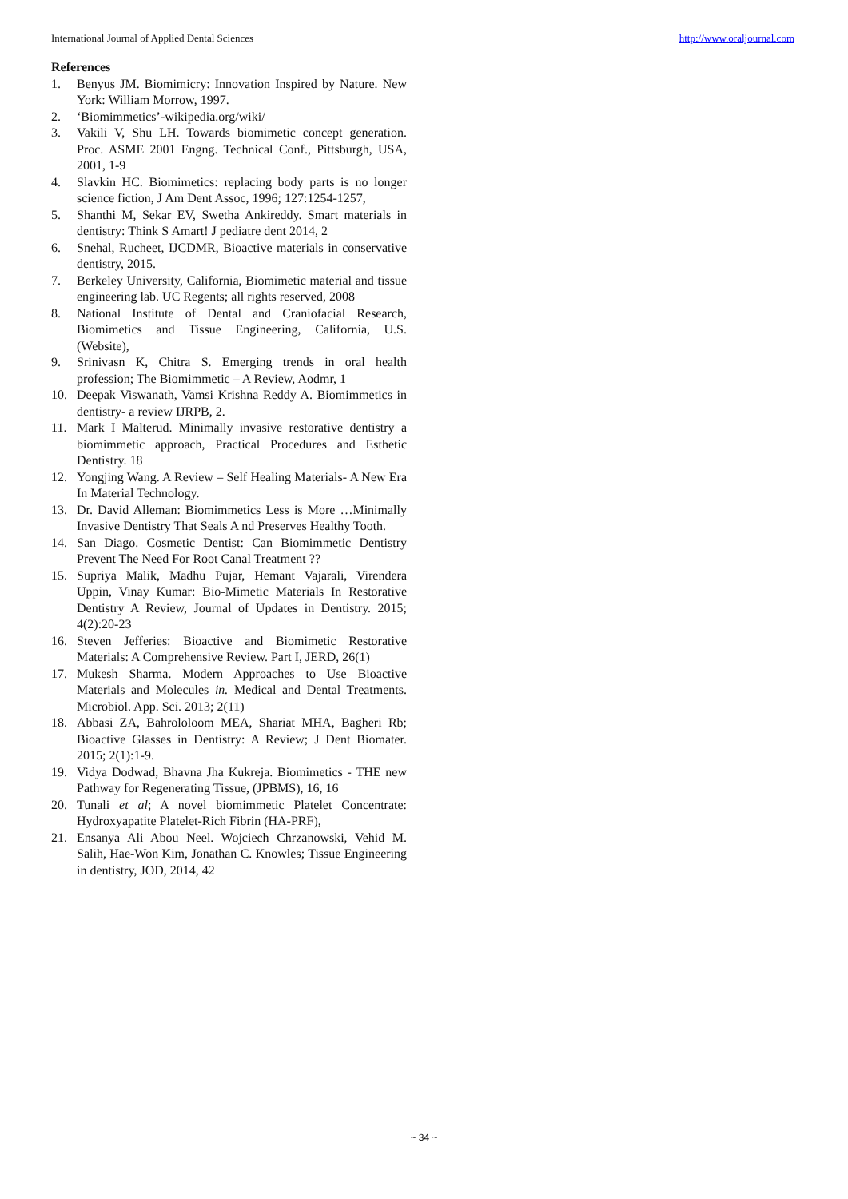International Journal of Applied Dental Sciences http://www.oraljournal.com
References
1. Benyus JM. Biomimicry: Innovation Inspired by Nature. New York: William Morrow, 1997.
2. ‘Biomimmetics’-wikipedia.org/wiki/
3. Vakili V, Shu LH. Towards biomimetic concept generation. Proc. ASME 2001 Engng. Technical Conf., Pittsburgh, USA, 2001, 1-9
4. Slavkin HC. Biomimetics: replacing body parts is no longer science fiction, J Am Dent Assoc, 1996; 127:1254-1257,
5. Shanthi M, Sekar EV, Swetha Ankireddy. Smart materials in dentistry: Think S Amart! J pediatre dent 2014, 2
6. Snehal, Rucheet, IJCDMR, Bioactive materials in conservative dentistry, 2015.
7. Berkeley University, California, Biomimetic material and tissue engineering lab. UC Regents; all rights reserved, 2008
8. National Institute of Dental and Craniofacial Research, Biomimetics and Tissue Engineering, California, U.S. (Website),
9. Srinivasn K, Chitra S. Emerging trends in oral health profession; The Biomimmetic – A Review, Aodmr, 1
10. Deepak Viswanath, Vamsi Krishna Reddy A. Biomimmetics in dentistry- a review IJRPB, 2.
11. Mark I Malterud. Minimally invasive restorative dentistry a biomimmetic approach, Practical Procedures and Esthetic Dentistry. 18
12. Yongjing Wang. A Review – Self Healing Materials- A New Era In Material Technology.
13. Dr. David Alleman: Biomimmetics Less is More …Minimally Invasive Dentistry That Seals A nd Preserves Healthy Tooth.
14. San Diago. Cosmetic Dentist: Can Biomimmetic Dentistry Prevent The Need For Root Canal Treatment ??
15. Supriya Malik, Madhu Pujar, Hemant Vajarali, Virendera Uppin, Vinay Kumar: Bio-Mimetic Materials In Restorative Dentistry A Review, Journal of Updates in Dentistry. 2015; 4(2):20-23
16. Steven Jefferies: Bioactive and Biomimetic Restorative Materials: A Comprehensive Review. Part I, JERD, 26(1)
17. Mukesh Sharma. Modern Approaches to Use Bioactive Materials and Molecules in. Medical and Dental Treatments. Microbiol. App. Sci. 2013; 2(11)
18. Abbasi ZA, Bahrololoom MEA, Shariat MHA, Bagheri Rb; Bioactive Glasses in Dentistry: A Review; J Dent Biomater. 2015; 2(1):1-9.
19. Vidya Dodwad, Bhavna Jha Kukreja. Biomimetics - THE new Pathway for Regenerating Tissue, (JPBMS), 16, 16
20. Tunali et al; A novel biomimmetic Platelet Concentrate: Hydroxyapatite Platelet-Rich Fibrin (HA-PRF),
21. Ensanya Ali Abou Neel. Wojciech Chrzanowski, Vehid M. Salih, Hae-Won Kim, Jonathan C. Knowles; Tissue Engineering in dentistry, JOD, 2014, 42
~ 34 ~